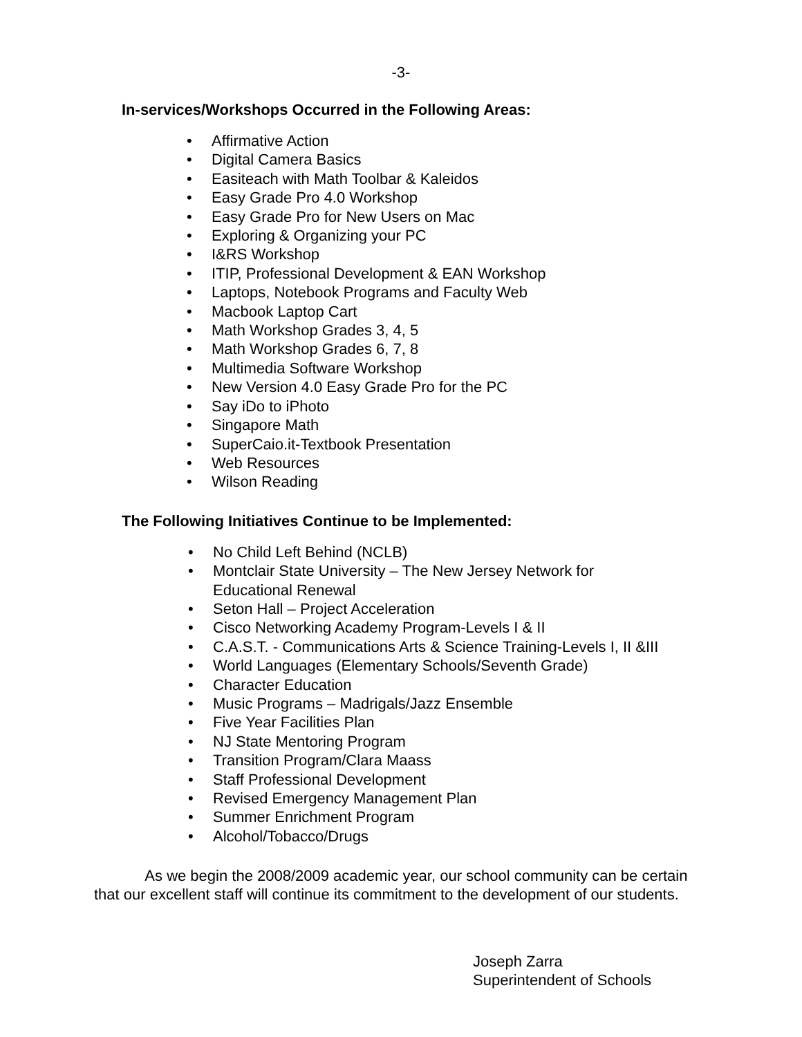-3-
In-services/Workshops Occurred in the Following Areas:
• Affirmative Action
• Digital Camera Basics
• Easiteach with Math Toolbar & Kaleidos
• Easy Grade Pro 4.0 Workshop
• Easy Grade Pro for New Users on Mac
• Exploring & Organizing your PC
• I&RS Workshop
• ITIP, Professional Development & EAN Workshop
• Laptops, Notebook Programs and Faculty Web
• Macbook Laptop Cart
• Math Workshop Grades 3, 4, 5
• Math Workshop Grades 6, 7, 8
• Multimedia Software Workshop
• New Version 4.0 Easy Grade Pro for the PC
• Say iDo to iPhoto
• Singapore Math
• SuperCaio.it-Textbook Presentation
• Web Resources
• Wilson Reading
The Following Initiatives Continue to be Implemented:
• No Child Left Behind (NCLB)
• Montclair State University – The New Jersey Network for
Educational Renewal
• Seton Hall – Project Acceleration
• Cisco Networking Academy Program-Levels I & II
• C.A.S.T. - Communications Arts & Science Training-Levels I, II &III
• World Languages (Elementary Schools/Seventh Grade)
• Character Education
• Music Programs – Madrigals/Jazz Ensemble
• Five Year Facilities Plan
• NJ State Mentoring Program
• Transition Program/Clara Maass
• Staff Professional Development
• Revised Emergency Management Plan
• Summer Enrichment Program
• Alcohol/Tobacco/Drugs
As we begin the 2008/2009 academic year, our school community can be certain that our excellent staff will continue its commitment to the development of our students.
Joseph Zarra
Superintendent of Schools